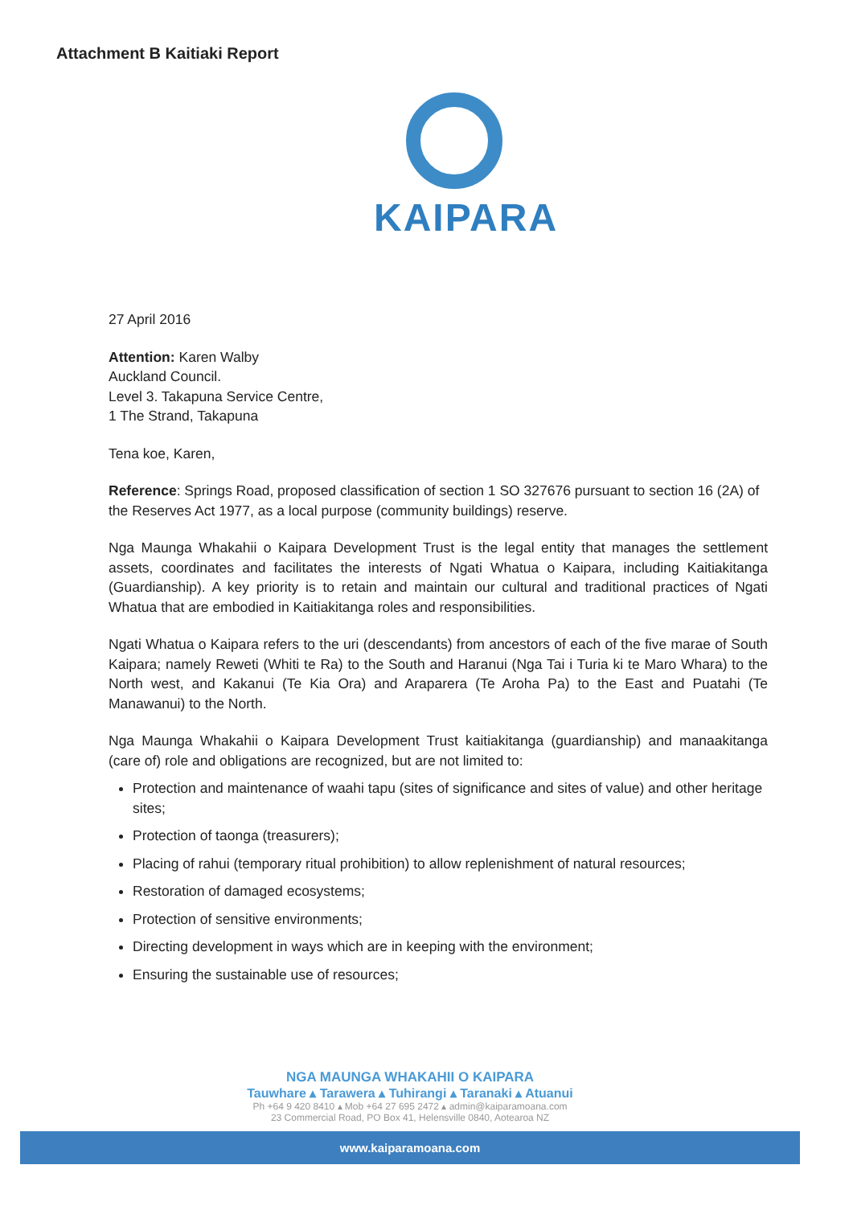Attachment B Kaitiaki Report
KAIPARA
27 April 2016
Attention: Karen Walby
Auckland Council.
Level 3. Takapuna Service Centre,
1 The Strand, Takapuna
Tena koe, Karen,
Reference: Springs Road, proposed classification of section 1 SO 327676 pursuant to section 16 (2A) of the Reserves Act 1977, as a local purpose (community buildings) reserve.
Nga Maunga Whakahii o Kaipara Development Trust is the legal entity that manages the settlement assets, coordinates and facilitates the interests of Ngati Whatua o Kaipara, including Kaitiakitanga (Guardianship). A key priority is to retain and maintain our cultural and traditional practices of Ngati Whatua that are embodied in Kaitiakitanga roles and responsibilities.
Ngati Whatua o Kaipara refers to the uri (descendants) from ancestors of each of the five marae of South Kaipara; namely Reweti (Whiti te Ra) to the South and Haranui (Nga Tai i Turia ki te Maro Whara) to the North west, and Kakanui (Te Kia Ora) and Araparera (Te Aroha Pa) to the East and Puatahi (Te Manawanui) to the North.
Nga Maunga Whakahii o Kaipara Development Trust kaitiakitanga (guardianship) and manaakitanga (care of) role and obligations are recognized, but are not limited to:
Protection and maintenance of waahi tapu (sites of significance and sites of value) and other heritage sites;
Protection of taonga (treasurers);
Placing of rahui (temporary ritual prohibition) to allow replenishment of natural resources;
Restoration of damaged ecosystems;
Protection of sensitive environments;
Directing development in ways which are in keeping with the environment;
Ensuring the sustainable use of resources;
NGA MAUNGA WHAKAHII O KAIPARA
Tauwhare ▴ Tarawera ▴ Tuhirangi ▴ Taranaki ▴ Atuanui
Ph +64 9 420 8410 ▴ Mob +64 27 695 2472 ▴ admin@kaiparamoana.com
23 Commercial Road, PO Box 41, Helensville 0840, Aotearoa NZ
www.kaiparamoana.com